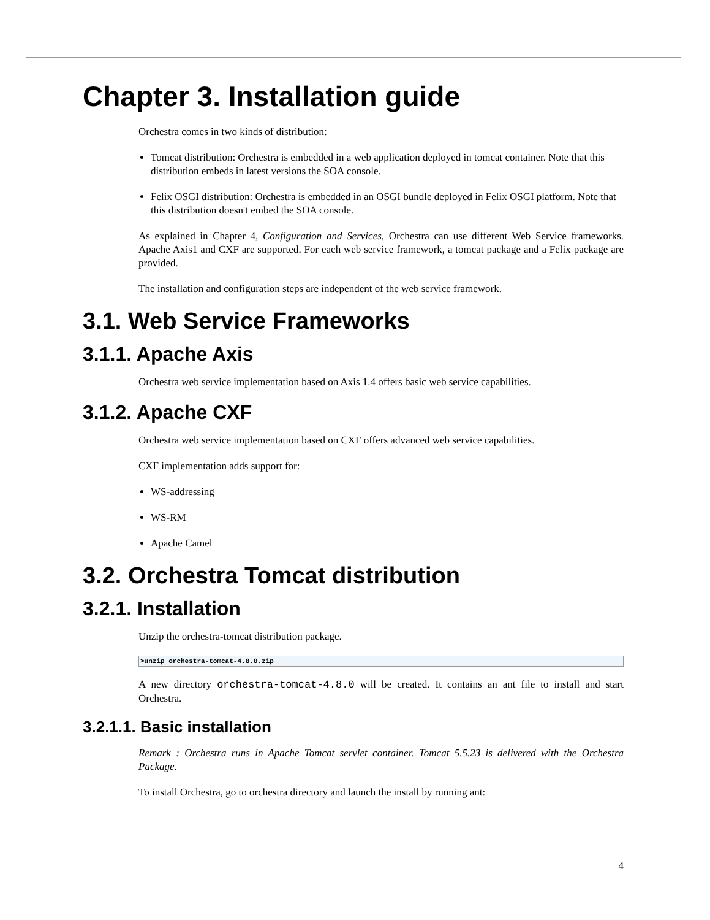Chapter 3. Installation guide
Orchestra comes in two kinds of distribution:
Tomcat distribution: Orchestra is embedded in a web application deployed in tomcat container. Note that this distribution embeds in latest versions the SOA console.
Felix OSGI distribution: Orchestra is embedded in an OSGI bundle deployed in Felix OSGI platform. Note that this distribution doesn't embed the SOA console.
As explained in Chapter 4, Configuration and Services, Orchestra can use different Web Service frameworks. Apache Axis1 and CXF are supported. For each web service framework, a tomcat package and a Felix package are provided.
The installation and configuration steps are independent of the web service framework.
3.1. Web Service Frameworks
3.1.1. Apache Axis
Orchestra web service implementation based on Axis 1.4 offers basic web service capabilities.
3.1.2. Apache CXF
Orchestra web service implementation based on CXF offers advanced web service capabilities.
CXF implementation adds support for:
WS-addressing
WS-RM
Apache Camel
3.2. Orchestra Tomcat distribution
3.2.1. Installation
Unzip the orchestra-tomcat distribution package.
>unzip orchestra-tomcat-4.8.0.zip
A new directory orchestra-tomcat-4.8.0 will be created. It contains an ant file to install and start Orchestra.
3.2.1.1. Basic installation
Remark : Orchestra runs in Apache Tomcat servlet container. Tomcat 5.5.23 is delivered with the Orchestra Package.
To install Orchestra, go to orchestra directory and launch the install by running ant:
4